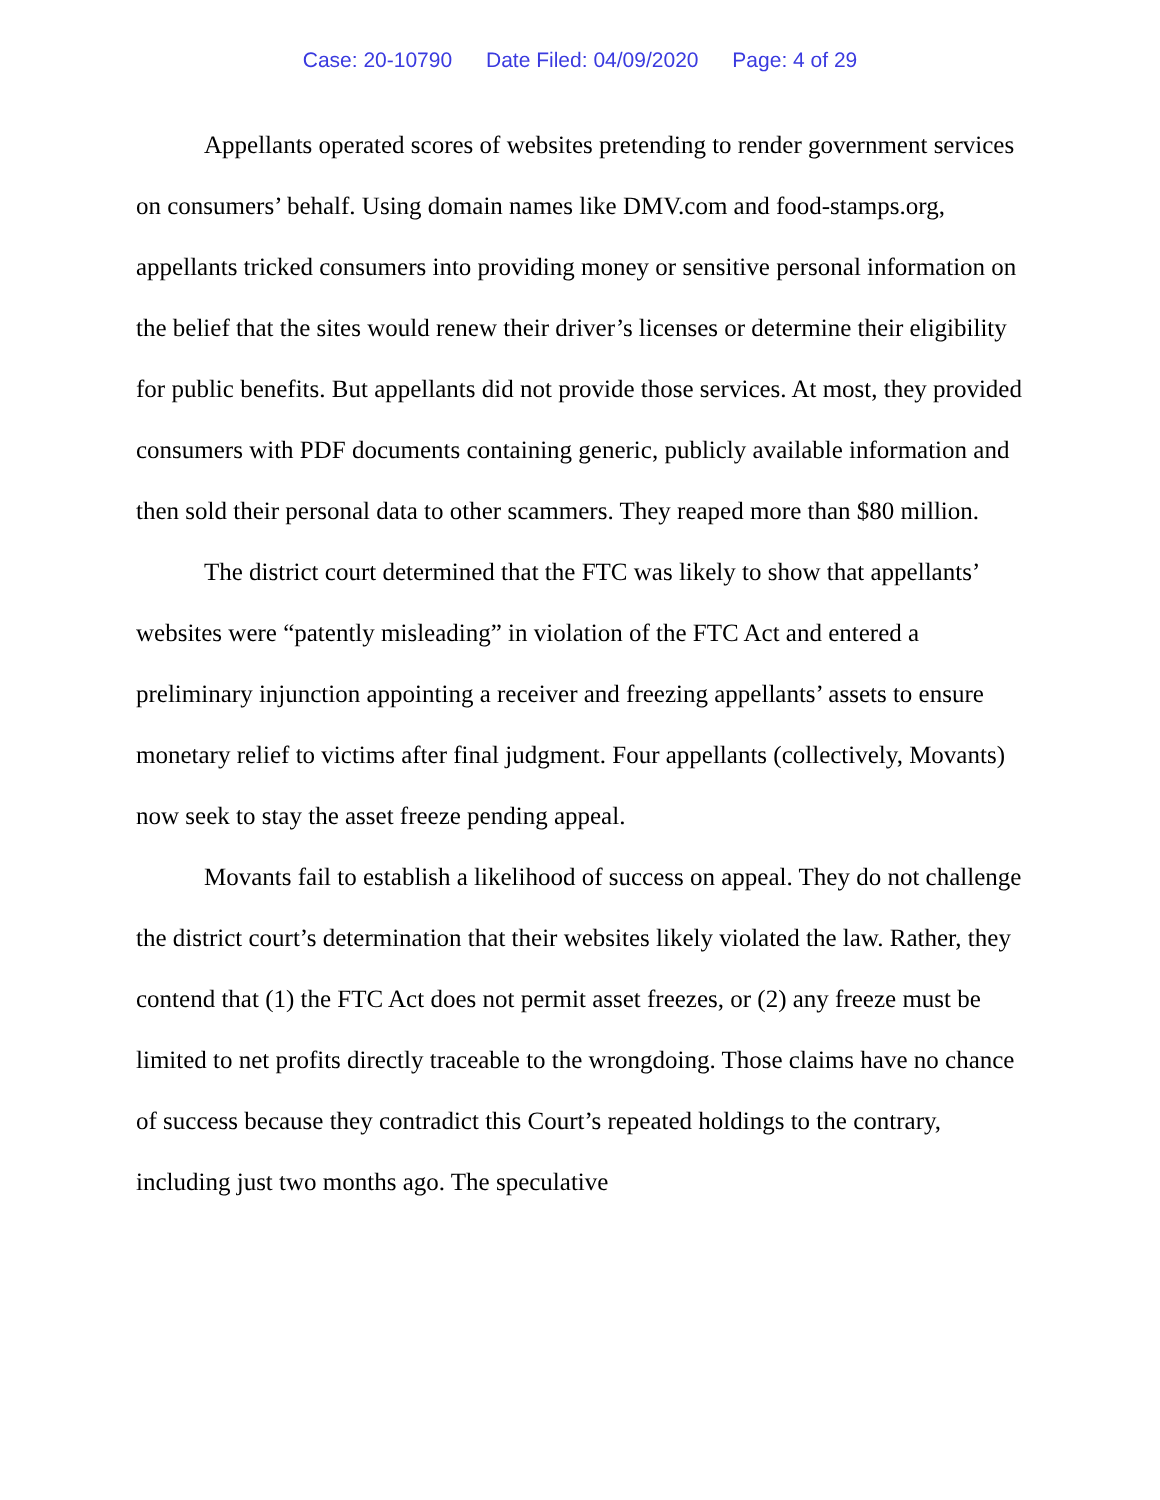Case: 20-10790 Date Filed: 04/09/2020 Page: 4 of 29
Appellants operated scores of websites pretending to render government services on consumers’ behalf. Using domain names like DMV.com and food-stamps.org, appellants tricked consumers into providing money or sensitive personal information on the belief that the sites would renew their driver’s licenses or determine their eligibility for public benefits. But appellants did not provide those services. At most, they provided consumers with PDF documents containing generic, publicly available information and then sold their personal data to other scammers. They reaped more than $80 million.
The district court determined that the FTC was likely to show that appellants’ websites were “patently misleading” in violation of the FTC Act and entered a preliminary injunction appointing a receiver and freezing appellants’ assets to ensure monetary relief to victims after final judgment. Four appellants (collectively, Movants) now seek to stay the asset freeze pending appeal.
Movants fail to establish a likelihood of success on appeal. They do not challenge the district court’s determination that their websites likely violated the law. Rather, they contend that (1) the FTC Act does not permit asset freezes, or (2) any freeze must be limited to net profits directly traceable to the wrongdoing. Those claims have no chance of success because they contradict this Court’s repeated holdings to the contrary, including just two months ago. The speculative